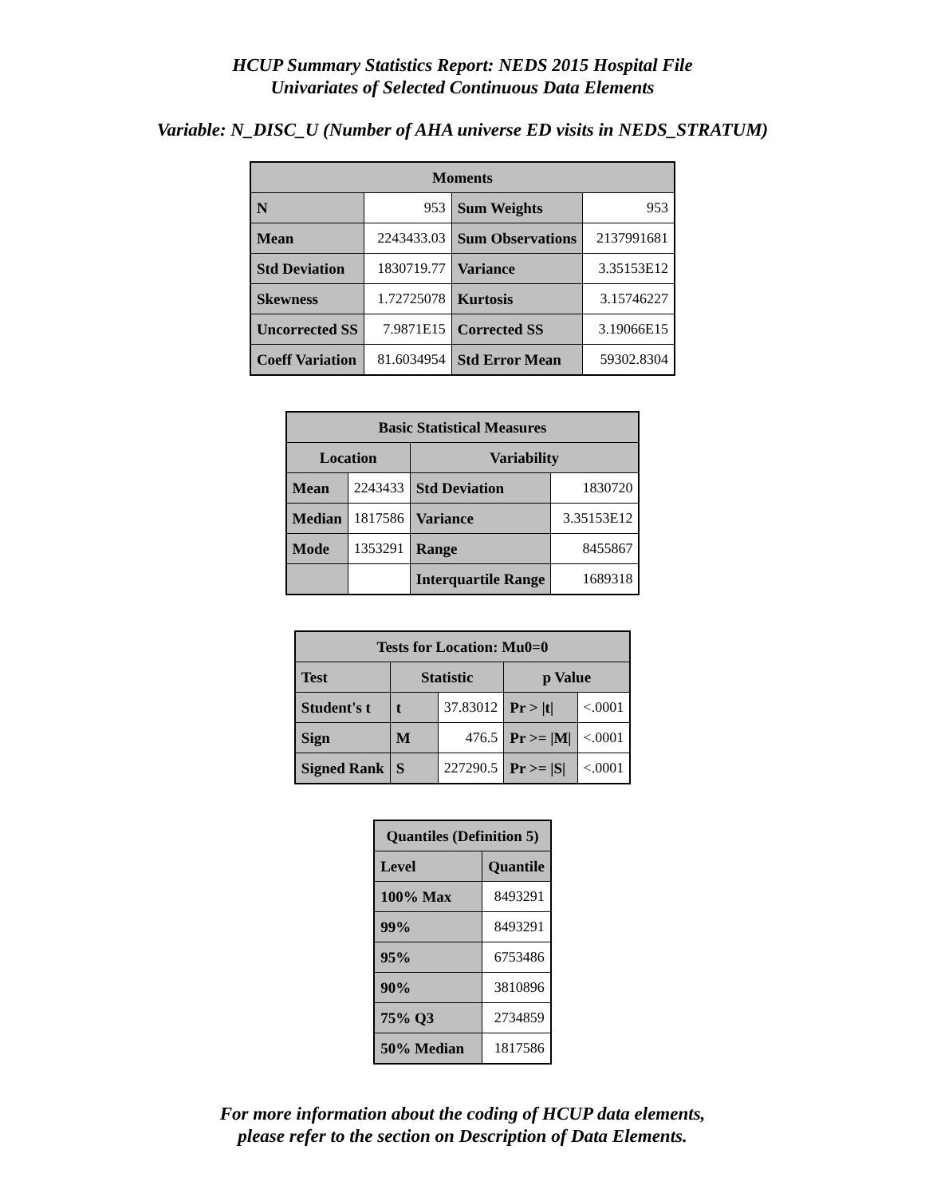HCUP Summary Statistics Report: NEDS 2015 Hospital File
Univariates of Selected Continuous Data Elements
Variable: N_DISC_U (Number of AHA universe ED visits in NEDS_STRATUM)
| Moments | | | |
| --- | --- | --- | --- |
| N | 953 | Sum Weights | 953 |
| Mean | 2243433.03 | Sum Observations | 2137991681 |
| Std Deviation | 1830719.77 | Variance | 3.35153E12 |
| Skewness | 1.72725078 | Kurtosis | 3.15746227 |
| Uncorrected SS | 7.9871E15 | Corrected SS | 3.19066E15 |
| Coeff Variation | 81.6034954 | Std Error Mean | 59302.8304 |
| Basic Statistical Measures | | | |
| --- | --- | --- | --- |
| Location | | Variability | |
| Mean | 2243433 | Std Deviation | 1830720 |
| Median | 1817586 | Variance | 3.35153E12 |
| Mode | 1353291 | Range | 8455867 |
| | | Interquartile Range | 1689318 |
| Tests for Location: Mu0=0 | | | | |
| --- | --- | --- | --- | --- |
| Test | Statistic | | p Value | |
| Student's t | t | 37.83012 | Pr > /t/ | <.0001 |
| Sign | M | 476.5 | Pr >= /M/ | <.0001 |
| Signed Rank | S | 227290.5 | Pr >= /S/ | <.0001 |
| Quantiles (Definition 5) | |
| --- | --- |
| Level | Quantile |
| 100% Max | 8493291 |
| 99% | 8493291 |
| 95% | 6753486 |
| 90% | 3810896 |
| 75% Q3 | 2734859 |
| 50% Median | 1817586 |
For more information about the coding of HCUP data elements,
please refer to the section on Description of Data Elements.